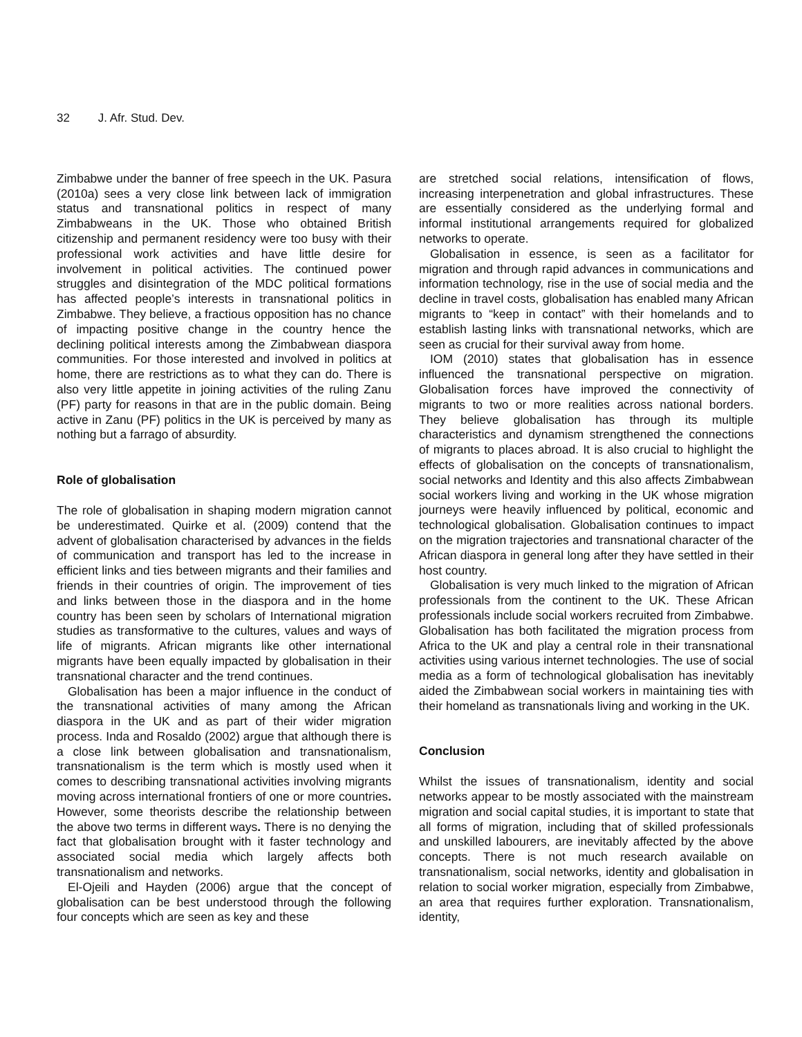32 J. Afr. Stud. Dev.
Zimbabwe under the banner of free speech in the UK. Pasura (2010a) sees a very close link between lack of immigration status and transnational politics in respect of many Zimbabweans in the UK. Those who obtained British citizenship and permanent residency were too busy with their professional work activities and have little desire for involvement in political activities. The continued power struggles and disintegration of the MDC political formations has affected people’s interests in transnational politics in Zimbabwe. They believe, a fractious opposition has no chance of impacting positive change in the country hence the declining political interests among the Zimbabwean diaspora communities. For those interested and involved in politics at home, there are restrictions as to what they can do. There is also very little appetite in joining activities of the ruling Zanu (PF) party for reasons in that are in the public domain. Being active in Zanu (PF) politics in the UK is perceived by many as nothing but a farrago of absurdity.
Role of globalisation
The role of globalisation in shaping modern migration cannot be underestimated. Quirke et al. (2009) contend that the advent of globalisation characterised by advances in the fields of communication and transport has led to the increase in efficient links and ties between migrants and their families and friends in their countries of origin. The improvement of ties and links between those in the diaspora and in the home country has been seen by scholars of International migration studies as transformative to the cultures, values and ways of life of migrants. African migrants like other international migrants have been equally impacted by globalisation in their transnational character and the trend continues.
Globalisation has been a major influence in the conduct of the transnational activities of many among the African diaspora in the UK and as part of their wider migration process. Inda and Rosaldo (2002) argue that although there is a close link between globalisation and transnationalism, transnationalism is the term which is mostly used when it comes to describing transnational activities involving migrants moving across international frontiers of one or more countries. However, some theorists describe the relationship between the above two terms in different ways. There is no denying the fact that globalisation brought with it faster technology and associated social media which largely affects both transnationalism and networks.
El-Ojeili and Hayden (2006) argue that the concept of globalisation can be best understood through the following four concepts which are seen as key and these
are stretched social relations, intensification of flows, increasing interpenetration and global infrastructures. These are essentially considered as the underlying formal and informal institutional arrangements required for globalized networks to operate.
Globalisation in essence, is seen as a facilitator for migration and through rapid advances in communications and information technology, rise in the use of social media and the decline in travel costs, globalisation has enabled many African migrants to “keep in contact” with their homelands and to establish lasting links with transnational networks, which are seen as crucial for their survival away from home.
IOM (2010) states that globalisation has in essence influenced the transnational perspective on migration. Globalisation forces have improved the connectivity of migrants to two or more realities across national borders. They believe globalisation has through its multiple characteristics and dynamism strengthened the connections of migrants to places abroad. It is also crucial to highlight the effects of globalisation on the concepts of transnationalism, social networks and Identity and this also affects Zimbabwean social workers living and working in the UK whose migration journeys were heavily influenced by political, economic and technological globalisation. Globalisation continues to impact on the migration trajectories and transnational character of the African diaspora in general long after they have settled in their host country.
Globalisation is very much linked to the migration of African professionals from the continent to the UK. These African professionals include social workers recruited from Zimbabwe. Globalisation has both facilitated the migration process from Africa to the UK and play a central role in their transnational activities using various internet technologies. The use of social media as a form of technological globalisation has inevitably aided the Zimbabwean social workers in maintaining ties with their homeland as transnationals living and working in the UK.
Conclusion
Whilst the issues of transnationalism, identity and social networks appear to be mostly associated with the mainstream migration and social capital studies, it is important to state that all forms of migration, including that of skilled professionals and unskilled labourers, are inevitably affected by the above concepts. There is not much research available on transnationalism, social networks, identity and globalisation in relation to social worker migration, especially from Zimbabwe, an area that requires further exploration. Transnationalism, identity,